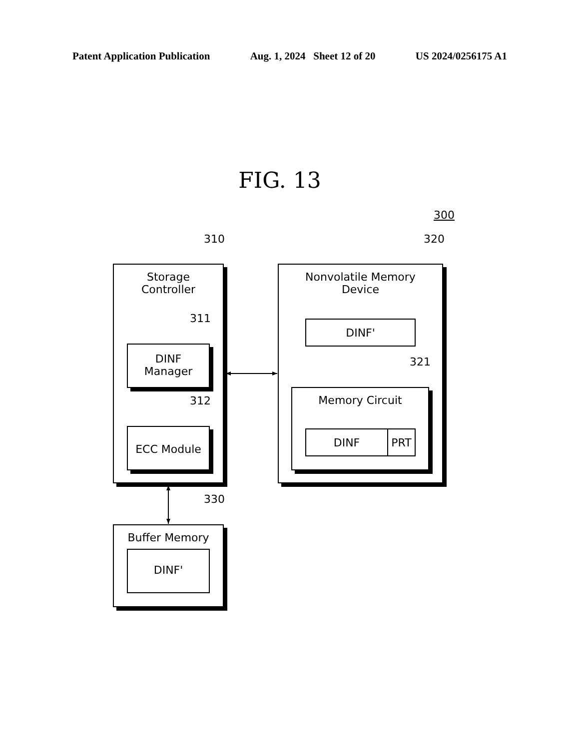Patent Application Publication Aug. 1, 2024 Sheet 12 of 20 US 2024/0256175 A1
FIG. 13
300
310 320
Storage
Controller
311
DINF
Manager
312
ECC Module
Nonvolatile Memory
Device
DINF'
321
Memory Circuit
DINF PRT
330
Buffer Memory
DINF'